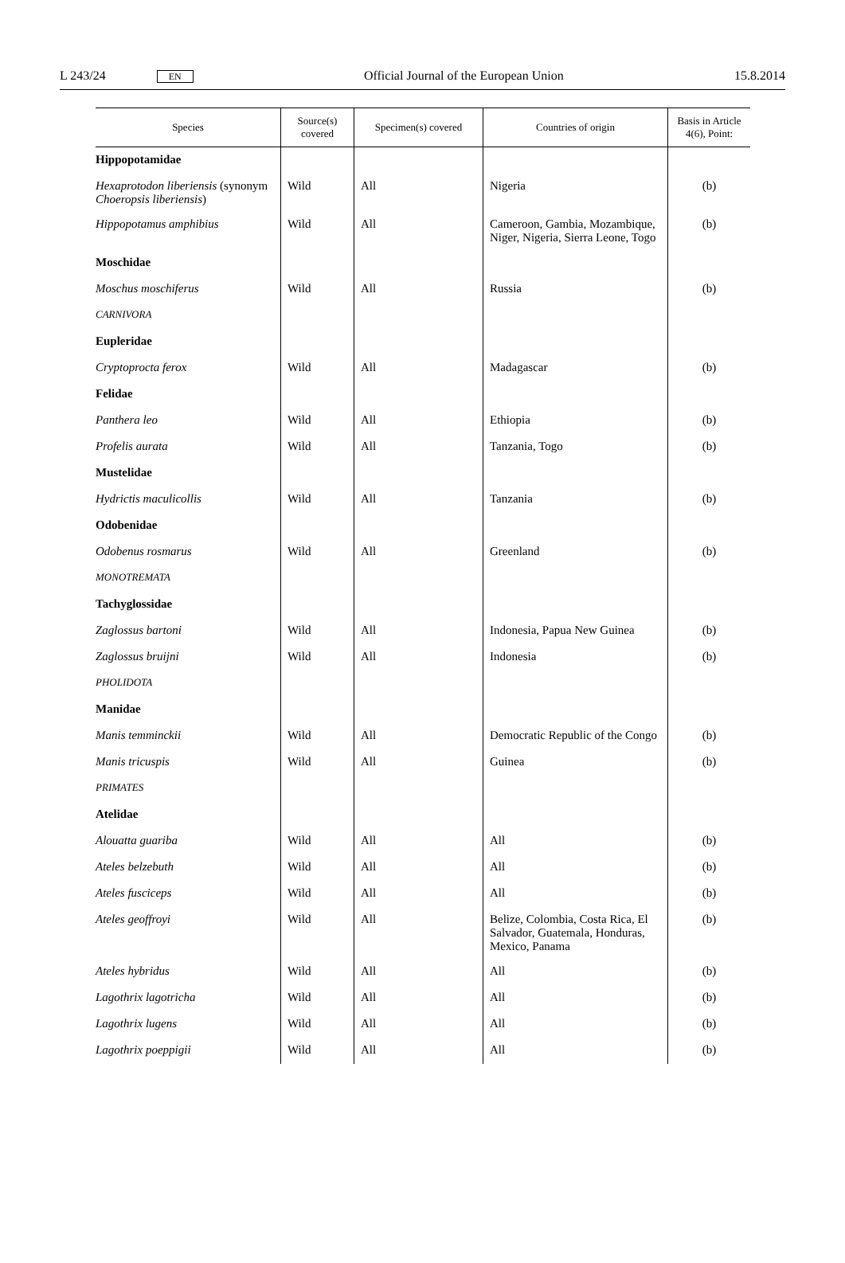L 243/24 EN Official Journal of the European Union 15.8.2014
| Species | Source(s) covered | Specimen(s) covered | Countries of origin | Basis in Article 4(6), Point: |
| --- | --- | --- | --- | --- |
| Hippopotamidae | | | | |
| Hexaprotodon liberiensis (synonym Choeropsis liberiensis ) | Wild | All | Nigeria | (b) |
| Hippopotamus amphibius | Wild | All | Cameroon, Gambia, Mozambique, Niger, Nigeria, Sierra Leone, Togo | (b) |
| Moschidae | | | | |
| Moschus moschiferus | Wild | All | Russia | (b) |
| CARNIVORA | | | | |
| Eupleridae | | | | |
| Cryptoprocta ferox | Wild | All | Madagascar | (b) |
| Felidae | | | | |
| Panthera leo | Wild | All | Ethiopia | (b) |
| Profelis aurata | Wild | All | Tanzania, Togo | (b) |
| Mustelidae | | | | |
| Hydrictis maculicollis | Wild | All | Tanzania | (b) |
| Odobenidae | | | | |
| Odobenus rosmarus | Wild | All | Greenland | (b) |
| MONOTREMATA | | | | |
| Tachyglossidae | | | | |
| Zaglossus bartoni | Wild | All | Indonesia, Papua New Guinea | (b) |
| Zaglossus bruijni | Wild | All | Indonesia | (b) |
| PHOLIDOTA | | | | |
| Manidae | | | | |
| Manis temminckii | Wild | All | Democratic Republic of the Congo | (b) |
| Manis tricuspis | Wild | All | Guinea | (b) |
| PRIMATES | | | | |
| Atelidae | | | | |
| Alouatta guariba | Wild | All | All | (b) |
| Ateles belzebuth | Wild | All | All | (b) |
| Ateles fusciceps | Wild | All | All | (b) |
| Ateles geoffroyi | Wild | All | Belize, Colombia, Costa Rica, El Salvador, Guatemala, Honduras, Mexico, Panama | (b) |
| Ateles hybridus | Wild | All | All | (b) |
| Lagothrix lagotricha | Wild | All | All | (b) |
| Lagothrix lugens | Wild | All | All | (b) |
| Lagothrix poeppigii | Wild | All | All | (b) |